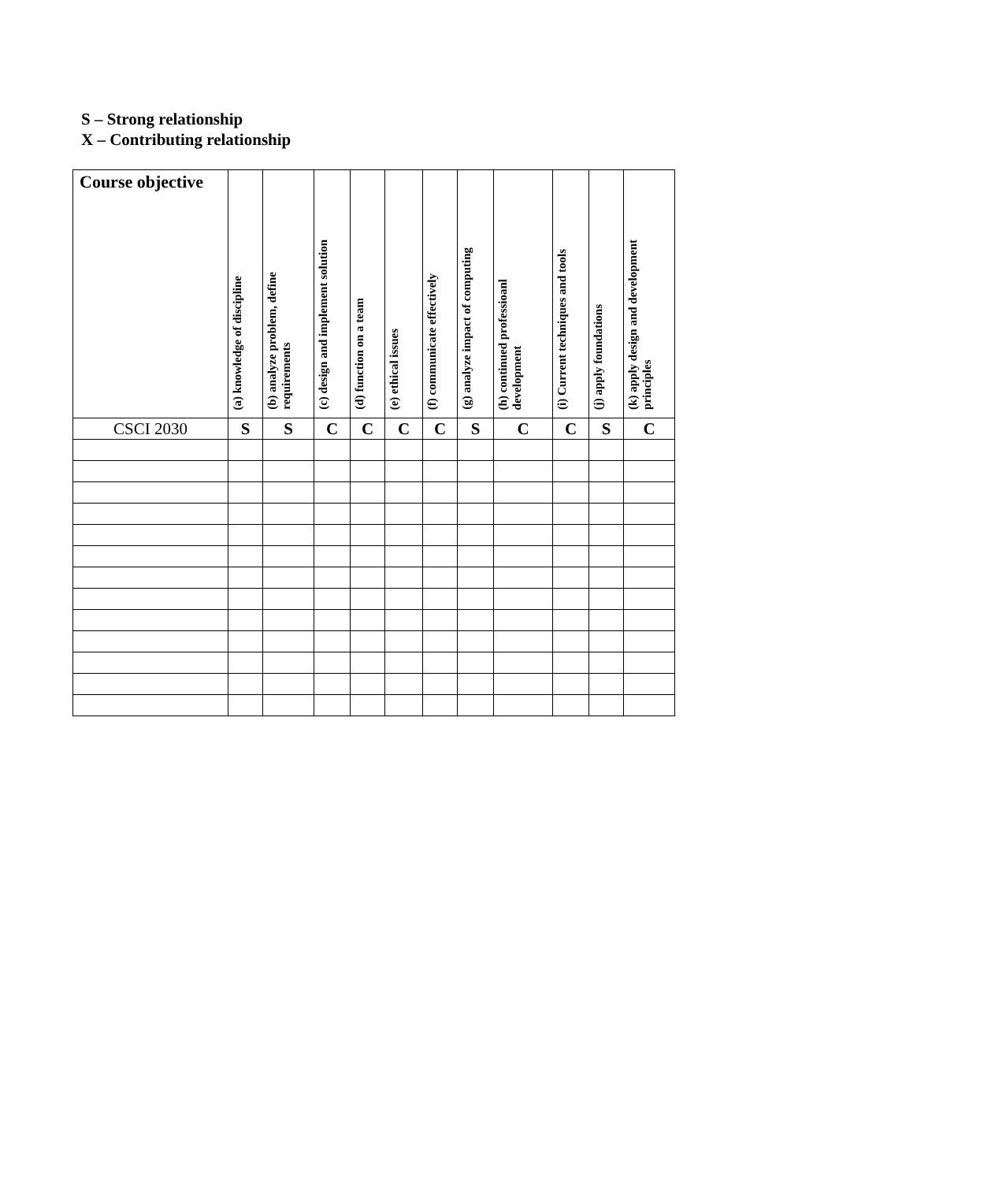S – Strong relationship
X – Contributing relationship
| Course objective | (a) knowledge of discipline | (b) analyze problem, define requirements | (c) design and implement solution | (d) function on a team | (e) ethical issues | (f) communicate effectively | (g) analyze impact of computing | (h) continued professioanl development | (i) Current techniques and tools | (j) apply foundations | (k) apply design and development principles |
| --- | --- | --- | --- | --- | --- | --- | --- | --- | --- | --- | --- |
| CSCI 2030 | S | S | C | C | C | C | S | C | C | S | C |